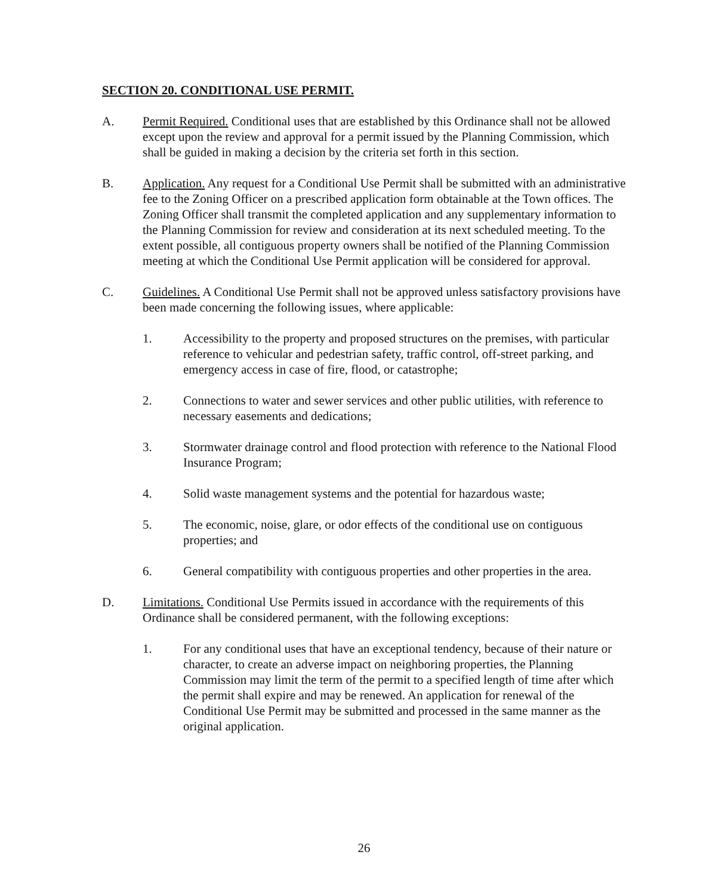SECTION 20. CONDITIONAL USE PERMIT.
A. Permit Required. Conditional uses that are established by this Ordinance shall not be allowed except upon the review and approval for a permit issued by the Planning Commission, which shall be guided in making a decision by the criteria set forth in this section.
B. Application. Any request for a Conditional Use Permit shall be submitted with an administrative fee to the Zoning Officer on a prescribed application form obtainable at the Town offices. The Zoning Officer shall transmit the completed application and any supplementary information to the Planning Commission for review and consideration at its next scheduled meeting. To the extent possible, all contiguous property owners shall be notified of the Planning Commission meeting at which the Conditional Use Permit application will be considered for approval.
C. Guidelines. A Conditional Use Permit shall not be approved unless satisfactory provisions have been made concerning the following issues, where applicable:
1. Accessibility to the property and proposed structures on the premises, with particular reference to vehicular and pedestrian safety, traffic control, off-street parking, and emergency access in case of fire, flood, or catastrophe;
2. Connections to water and sewer services and other public utilities, with reference to necessary easements and dedications;
3. Stormwater drainage control and flood protection with reference to the National Flood Insurance Program;
4. Solid waste management systems and the potential for hazardous waste;
5. The economic, noise, glare, or odor effects of the conditional use on contiguous properties; and
6. General compatibility with contiguous properties and other properties in the area.
D. Limitations. Conditional Use Permits issued in accordance with the requirements of this Ordinance shall be considered permanent, with the following exceptions:
1. For any conditional uses that have an exceptional tendency, because of their nature or character, to create an adverse impact on neighboring properties, the Planning Commission may limit the term of the permit to a specified length of time after which the permit shall expire and may be renewed. An application for renewal of the Conditional Use Permit may be submitted and processed in the same manner as the original application.
26